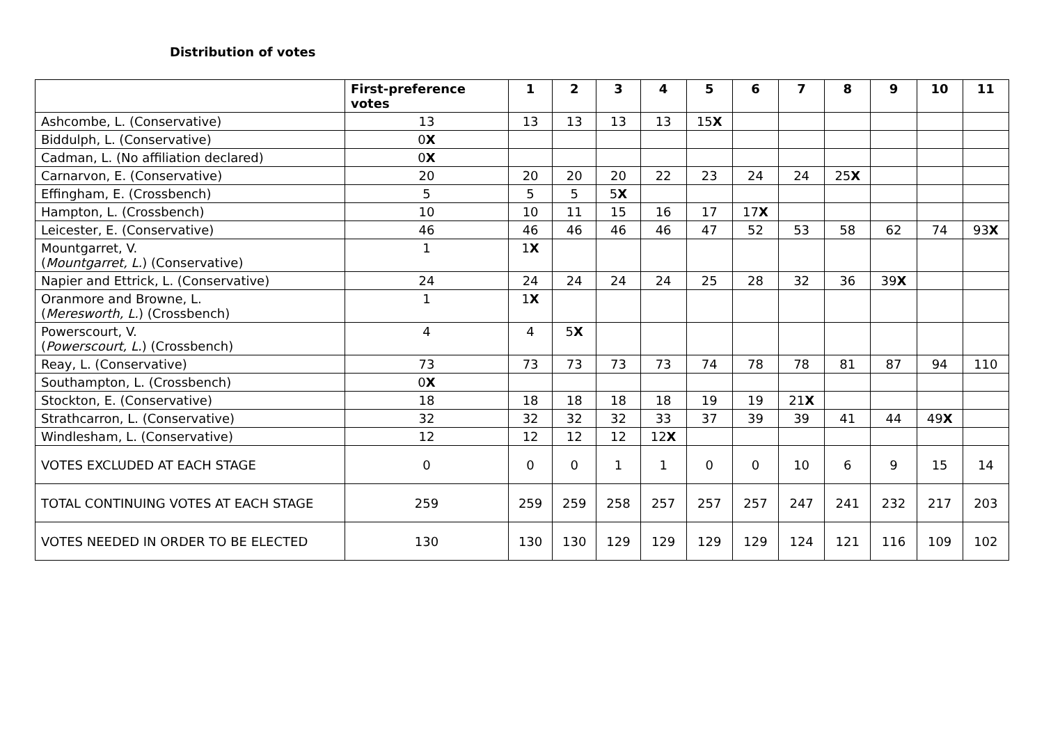Distribution of votes
| | First-preference votes | 1 | 2 | 3 | 4 | 5 | 6 | 7 | 8 | 9 | 10 | 11 |
| --- | --- | --- | --- | --- | --- | --- | --- | --- | --- | --- | --- | --- |
| Ashcombe, L. (Conservative) | 13 | 13 | 13 | 13 | 13 | 15 X | | | | | | |
| Biddulph, L. (Conservative) | 0 X | | | | | | | | | | | |
| Cadman, L. (No affiliation declared) | 0 X | | | | | | | | | | | |
| Carnarvon, E. (Conservative) | 20 | 20 | 20 | 20 | 22 | 23 | 24 | 24 | 25 X | | | |
| Effingham, E. (Crossbench) | 5 | 5 | 5 | 5 X | | | | | | | | |
| Hampton, L. (Crossbench) | 10 | 10 | 11 | 15 | 16 | 17 | 17 X | | | | | |
| Leicester, E. (Conservative) | 46 | 46 | 46 | 46 | 46 | 47 | 52 | 53 | 58 | 62 | 74 | 93 X |
| Mountgarret, V. ( Mountgarret, L. ) (Conservative) | 1 | 1 X | | | | | | | | | | |
| Napier and Ettrick, L. (Conservative) | 24 | 24 | 24 | 24 | 24 | 25 | 28 | 32 | 36 | 39 X | | |
| Oranmore and Browne, L. ( Meresworth, L. ) (Crossbench) | 1 | 1 X | | | | | | | | | | |
| Powerscourt, V. ( Powerscourt, L. ) (Crossbench) | 4 | 4 | 5 X | | | | | | | | | |
| Reay, L. (Conservative) | 73 | 73 | 73 | 73 | 73 | 74 | 78 | 78 | 81 | 87 | 94 | 110 |
| Southampton, L. (Crossbench) | 0 X | | | | | | | | | | | |
| Stockton, E. (Conservative) | 18 | 18 | 18 | 18 | 18 | 19 | 19 | 21 X | | | | |
| Strathcarron, L. (Conservative) | 32 | 32 | 32 | 32 | 33 | 37 | 39 | 39 | 41 | 44 | 49 X | |
| Windlesham, L. (Conservative) | 12 | 12 | 12 | 12 | 12 X | | | | | | | |
| VOTES EXCLUDED AT EACH STAGE | 0 | 0 | 0 | 1 | 1 | 0 | 0 | 10 | 6 | 9 | 15 | 14 |
| TOTAL CONTINUING VOTES AT EACH STAGE | 259 | 259 | 259 | 258 | 257 | 257 | 257 | 247 | 241 | 232 | 217 | 203 |
| VOTES NEEDED IN ORDER TO BE ELECTED | 130 | 130 | 130 | 129 | 129 | 129 | 129 | 124 | 121 | 116 | 109 | 102 |